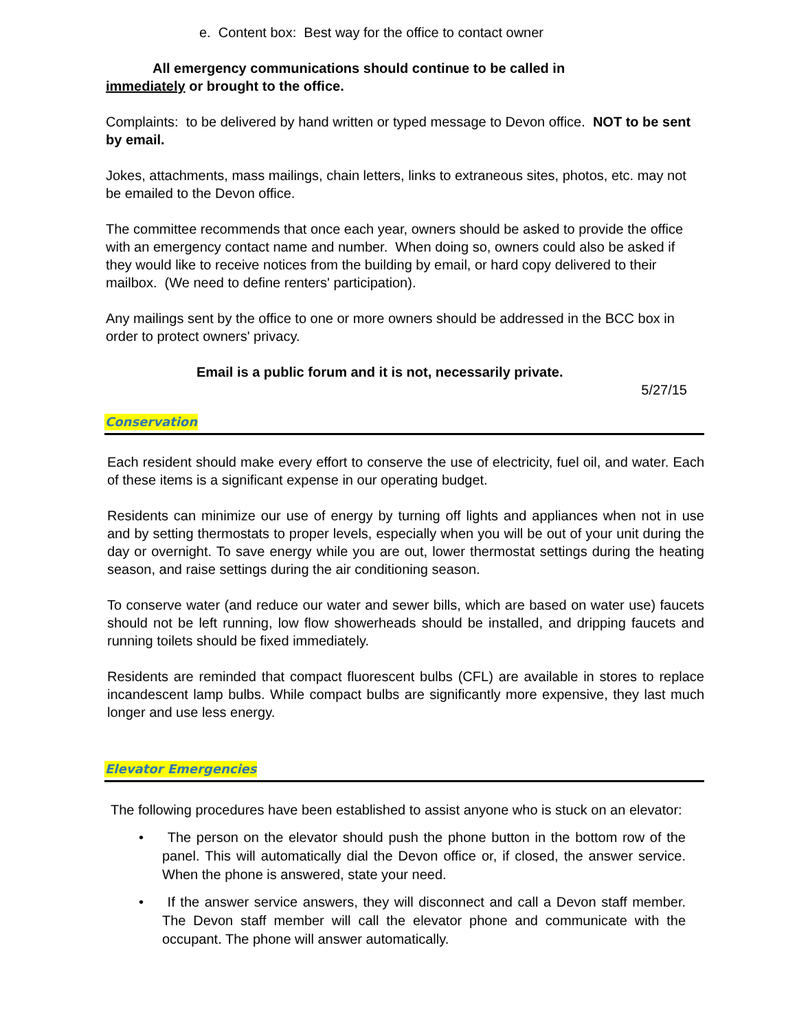e. Content box: Best way for the office to contact owner
All emergency communications should continue to be called in
immediately or brought to the office.
Complaints: to be delivered by hand written or typed message to Devon office. NOT to be sent by email.
Jokes, attachments, mass mailings, chain letters, links to extraneous sites, photos, etc. may not be emailed to the Devon office.
The committee recommends that once each year, owners should be asked to provide the office with an emergency contact name and number. When doing so, owners could also be asked if they would like to receive notices from the building by email, or hard copy delivered to their mailbox. (We need to define renters' participation).
Any mailings sent by the office to one or more owners should be addressed in the BCC box in order to protect owners' privacy.
Email is a public forum and it is not, necessarily private.
5/27/15
Conservation
Each resident should make every effort to conserve the use of electricity, fuel oil, and water. Each of these items is a significant expense in our operating budget.
Residents can minimize our use of energy by turning off lights and appliances when not in use and by setting thermostats to proper levels, especially when you will be out of your unit during the day or overnight. To save energy while you are out, lower thermostat settings during the heating season, and raise settings during the air conditioning season.
To conserve water (and reduce our water and sewer bills, which are based on water use) faucets should not be left running, low flow showerheads should be installed, and dripping faucets and running toilets should be fixed immediately.
Residents are reminded that compact fluorescent bulbs (CFL) are available in stores to replace incandescent lamp bulbs. While compact bulbs are significantly more expensive, they last much longer and use less energy.
Elevator Emergencies
The following procedures have been established to assist anyone who is stuck on an elevator:
• The person on the elevator should push the phone button in the bottom row of the panel. This will automatically dial the Devon office or, if closed, the answer service. When the phone is answered, state your need.
• If the answer service answers, they will disconnect and call a Devon staff member. The Devon staff member will call the elevator phone and communicate with the occupant. The phone will answer automatically.